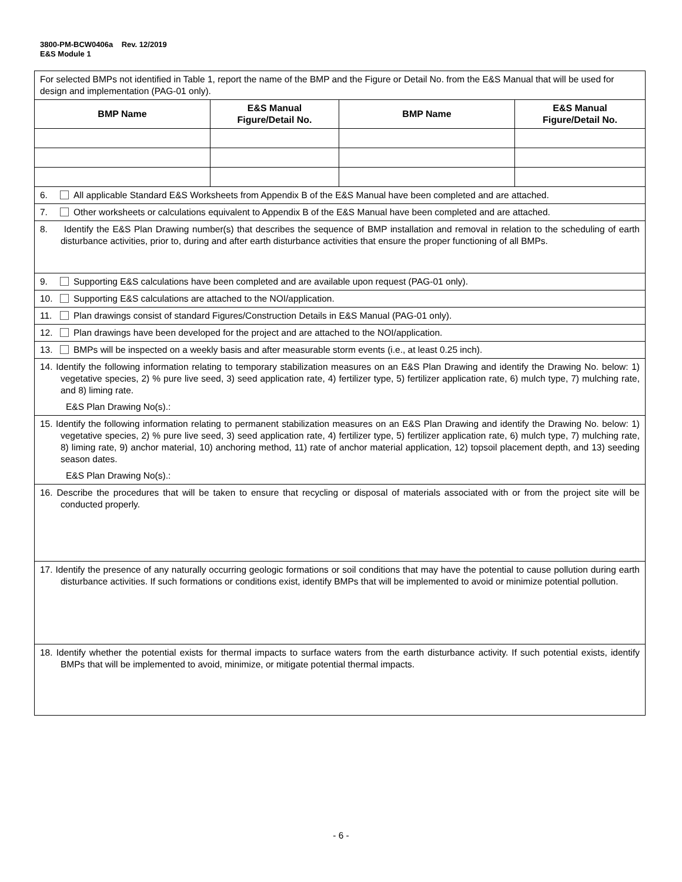3800-PM-BCW0406a Rev. 12/2019
E&S Module 1
| For selected BMPs not identified in Table 1, report the name of the BMP and the Figure or Detail No. from the E&S Manual that will be used for design and implementation (PAG-01 only). | | | |
| BMP Name | E&S Manual Figure/Detail No. | BMP Name | E&S Manual Figure/Detail No. |
| 6. All applicable Standard E&S Worksheets from Appendix B of the E&S Manual have been completed and are attached. | | | |
| 7. Other worksheets or calculations equivalent to Appendix B of the E&S Manual have been completed and are attached. | | | |
| 8. Identify the E&S Plan Drawing number(s) that describes the sequence of BMP installation and removal in relation to the scheduling of earth disturbance activities, prior to, during and after earth disturbance activities that ensure the proper functioning of all BMPs. | | | |
| 9. Supporting E&S calculations have been completed and are available upon request (PAG-01 only). | | | |
| 10. Supporting E&S calculations are attached to the NOI/application. | | | |
| 11. Plan drawings consist of standard Figures/Construction Details in E&S Manual (PAG-01 only). | | | |
| 12. Plan drawings have been developed for the project and are attached to the NOI/application. | | | |
| 13. BMPs will be inspected on a weekly basis and after measurable storm events (i.e., at least 0.25 inch). | | | |
| 14. Identify the following information relating to temporary stabilization measures on an E&S Plan Drawing and identify the Drawing No. below: 1) vegetative species, 2) % pure live seed, 3) seed application rate, 4) fertilizer type, 5) fertilizer application rate, 6) mulch type, 7) mulching rate, and 8) liming rate. E&S Plan Drawing No(s).: | | | |
| 15. Identify the following information relating to permanent stabilization measures on an E&S Plan Drawing and identify the Drawing No. below: 1) vegetative species, 2) % pure live seed, 3) seed application rate, 4) fertilizer type, 5) fertilizer application rate, 6) mulch type, 7) mulching rate, 8) liming rate, 9) anchor material, 10) anchoring method, 11) rate of anchor material application, 12) topsoil placement depth, and 13) seeding season dates. E&S Plan Drawing No(s).: | | | |
| 16. Describe the procedures that will be taken to ensure that recycling or disposal of materials associated with or from the project site will be conducted properly. | | | |
| 17. Identify the presence of any naturally occurring geologic formations or soil conditions that may have the potential to cause pollution during earth disturbance activities. If such formations or conditions exist, identify BMPs that will be implemented to avoid or minimize potential pollution. | | | |
| 18. Identify whether the potential exists for thermal impacts to surface waters from the earth disturbance activity. If such potential exists, identify BMPs that will be implemented to avoid, minimize, or mitigate potential thermal impacts. | | | |
- 6 -